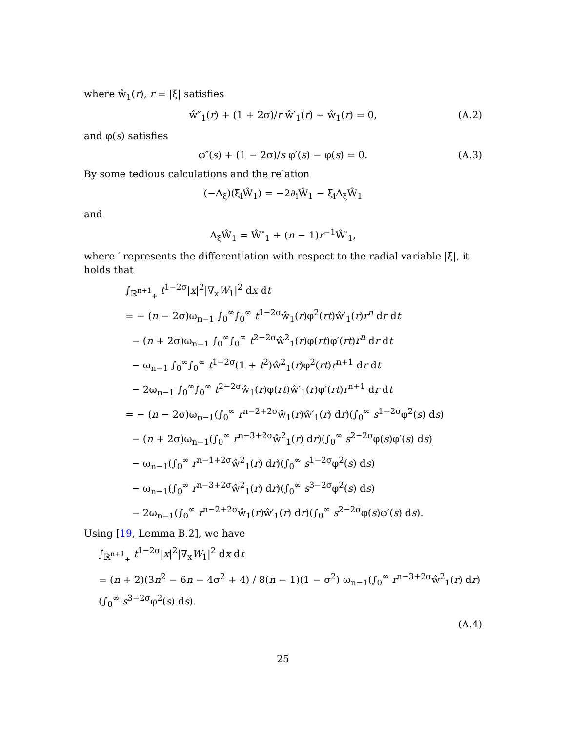where ŵ<sub>1</sub>(r), r = |ξ| satisfies
ŵ″<sub>1</sub>(r) + (1 + 2σ)/r ŵ′<sub>1</sub>(r) − ŵ<sub>1</sub>(r) = 0, (A.2)
and φ(s) satisfies
φ″(s) + (1 − 2σ)/s φ′(s) − φ(s) = 0. (A.3)
By some tedious calculations and the relation
(−Δ<sub>ξ</sub>)(ξ<sub>i</sub>Ŵ<sub>1</sub>) = −2∂<sub>i</sub>Ŵ<sub>1</sub> − ξ<sub>i</sub>Δ<sub>ξ</sub>Ŵ<sub>1</sub>
and
Δ<sub>ξ</sub>Ŵ<sub>1</sub> = Ŵ″<sub>1</sub> + (n − 1)r<sup>−1</sup>Ŵ′<sub>1</sub>,
where ′ represents the differentiation with respect to the radial variable |ξ|, it holds that
∫<sub>ℝ<sup>n+1</sup><sub>+</sub></sub> t<sup>1−2σ</sup>|x|<sup>2</sup>|∇<sub>x</sub>W<sub>1</sub>|<sup>2</sup> dx dt
= − (n − 2σ)ω<sub>n−1</sub> ∫<sub>0</sub><sup>∞</sup>∫<sub>0</sub><sup>∞</sup> t<sup>1−2σ</sup>ŵ<sub>1</sub>(r)φ<sup>2</sup>(rt)ŵ′<sub>1</sub>(r)r<sup>n</sup> dr dt
− (n + 2σ)ω<sub>n−1</sub> ∫<sub>0</sub><sup>∞</sup>∫<sub>0</sub><sup>∞</sup> t<sup>2−2σ</sup>ŵ<sup>2</sup><sub>1</sub>(r)φ(rt)φ′(rt)r<sup>n</sup> dr dt
− ω<sub>n−1</sub> ∫<sub>0</sub><sup>∞</sup>∫<sub>0</sub><sup>∞</sup> t<sup>1−2σ</sup>(1 + t<sup>2</sup>)ŵ<sup>2</sup><sub>1</sub>(r)φ<sup>2</sup>(rt)r<sup>n+1</sup> dr dt
− 2ω<sub>n−1</sub> ∫<sub>0</sub><sup>∞</sup>∫<sub>0</sub><sup>∞</sup> t<sup>2−2σ</sup>ŵ<sub>1</sub>(r)φ(rt)ŵ′<sub>1</sub>(r)φ′(rt)r<sup>n+1</sup> dr dt
= − (n − 2σ)ω<sub>n−1</sub>(∫<sub>0</sub><sup>∞</sup> r<sup>n−2+2σ</sup>ŵ<sub>1</sub>(r)ŵ′<sub>1</sub>(r) dr)(∫<sub>0</sub><sup>∞</sup> s<sup>1−2σ</sup>φ<sup>2</sup>(s) ds)
− (n + 2σ)ω<sub>n−1</sub>(∫<sub>0</sub><sup>∞</sup> r<sup>n−3+2σ</sup>ŵ<sup>2</sup><sub>1</sub>(r) dr)(∫<sub>0</sub><sup>∞</sup> s<sup>2−2σ</sup>φ(s)φ′(s) ds)
− ω<sub>n−1</sub>(∫<sub>0</sub><sup>∞</sup> r<sup>n−1+2σ</sup>ŵ<sup>2</sup><sub>1</sub>(r) dr)(∫<sub>0</sub><sup>∞</sup> s<sup>1−2σ</sup>φ<sup>2</sup>(s) ds)
− ω<sub>n−1</sub>(∫<sub>0</sub><sup>∞</sup> r<sup>n−3+2σ</sup>ŵ<sup>2</sup><sub>1</sub>(r) dr)(∫<sub>0</sub><sup>∞</sup> s<sup>3−2σ</sup>φ<sup>2</sup>(s) ds)
− 2ω<sub>n−1</sub>(∫<sub>0</sub><sup>∞</sup> r<sup>n−2+2σ</sup>ŵ<sub>1</sub>(r)ŵ′<sub>1</sub>(r) dr)(∫<sub>0</sub><sup>∞</sup> s<sup>2−2σ</sup>φ(s)φ′(s) ds).
Using [19, Lemma B.2], we have
∫<sub>ℝ<sup>n+1</sup><sub>+</sub></sub> t<sup>1−2σ</sup>|x|<sup>2</sup>|∇<sub>x</sub>W<sub>1</sub>|<sup>2</sup> dx dt
= (n + 2)(3n<sup>2</sup> − 6n − 4σ<sup>2</sup> + 4) / 8(n − 1)(1 − σ<sup>2</sup>) ω<sub>n−1</sub>(∫<sub>0</sub><sup>∞</sup> r<sup>n−3+2σ</sup>ŵ<sup>2</sup><sub>1</sub>(r) dr)(∫<sub>0</sub><sup>∞</sup> s<sup>3−2σ</sup>φ<sup>2</sup>(s) ds).
(A.4)
25